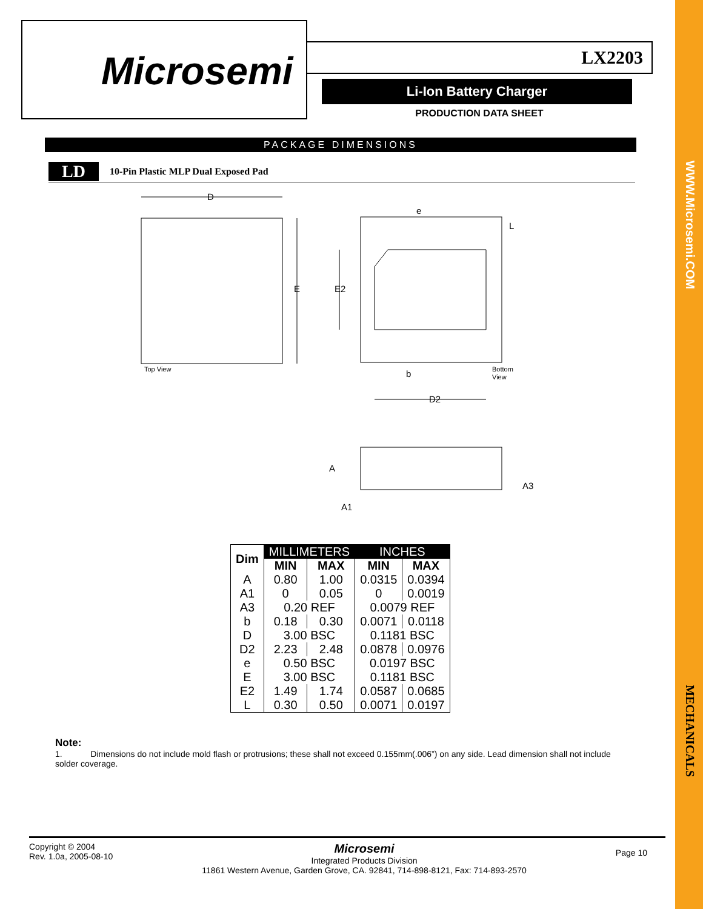WWW.Microsemi.COM
MECHANICALS
Microsemi
LX2203
Li-Ion Battery Charger
PRODUCTION DATA SHEET
PACKAGE DIMENSIONS
LD 10-Pin Plastic MLP Dual Exposed Pad
D
E
Top View
E2
e
L
b
Bottom
View
D2
A
A3
A1
| Dim | MILLIMETERS | | INCHES | |
| --- | --- | --- | --- | --- |
| | MIN | MAX | MIN | MAX |
| A | 0.80 | 1.00 | 0.0315 | 0.0394 |
| A1 | 0 | 0.05 | 0 | 0.0019 |
| A3 | 0.20 REF | | 0.0079 REF | |
| b | 0.18 | 0.30 | 0.0071 | 0.0118 |
| D | 3.00 BSC | | 0.1181 BSC | |
| D2 | 2.23 | 2.48 | 0.0878 | 0.0976 |
| e | 0.50 BSC | | 0.0197 BSC | |
| E | 3.00 BSC | | 0.1181 BSC | |
| E2 | 1.49 | 1.74 | 0.0587 | 0.0685 |
| L | 0.30 | 0.50 | 0.0071 | 0.0197 |
Note:
1. Dimensions do not include mold flash or protrusions; these shall not exceed 0.155mm(.006”) on any side. Lead dimension shall not include solder coverage.
Copyright © 2004
Rev. 1.0a, 2005-08-10
Microsemi
Integrated Products Division
11861 Western Avenue, Garden Grove, CA. 92841, 714-898-8121, Fax: 714-893-2570
Page 10